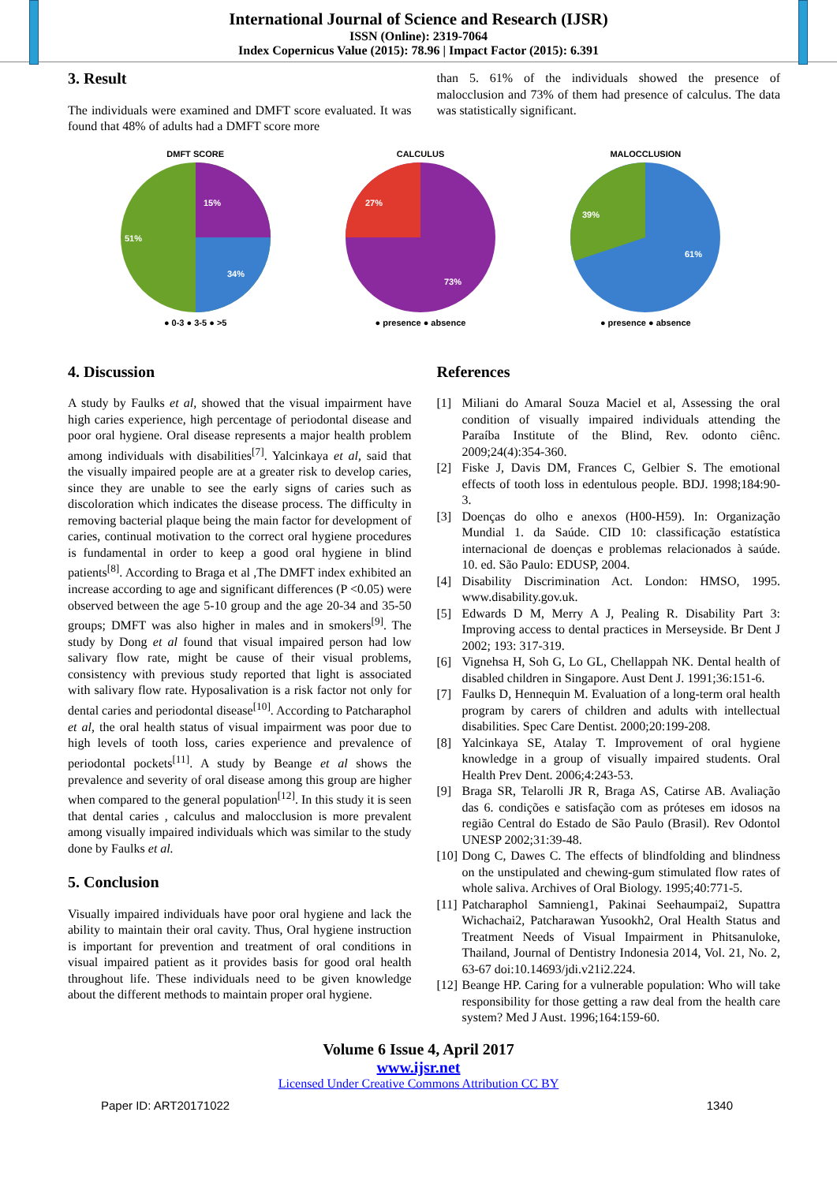International Journal of Science and Research (IJSR)
ISSN (Online): 2319-7064
Index Copernicus Value (2015): 78.96 | Impact Factor (2015): 6.391
3. Result
The individuals were examined and DMFT score evaluated. It was found that 48% of adults had a DMFT score more
than 5. 61% of the individuals showed the presence of malocclusion and 73% of them had presence of calculus. The data was statistically significant.
DMFT SCORE
15%
34%
51%
● 0-3 ● 3-5 ● >5
CALCULUS
27%
73%
● presence ● absence
MALOCCLUSION
39%
61%
● presence ● absence
4. Discussion
A study by Faulks et al, showed that the visual impairment have high caries experience, high percentage of periodontal disease and poor oral hygiene. Oral disease represents a major health problem among individuals with disabilities<sup>[7]</sup>. Yalcinkaya et al, said that the visually impaired people are at a greater risk to develop caries, since they are unable to see the early signs of caries such as discoloration which indicates the disease process. The difficulty in removing bacterial plaque being the main factor for development of caries, continual motivation to the correct oral hygiene procedures is fundamental in order to keep a good oral hygiene in blind patients<sup>[8]</sup>. According to Braga et al ,The DMFT index exhibited an increase according to age and significant differences (P <0.05) were observed between the age 5-10 group and the age 20-34 and 35-50 groups; DMFT was also higher in males and in smokers<sup>[9]</sup>. The study by Dong et al found that visual impaired person had low salivary flow rate, might be cause of their visual problems, consistency with previous study reported that light is associated with salivary flow rate. Hyposalivation is a risk factor not only for dental caries and periodontal disease<sup>[10]</sup>. According to Patcharaphol et al, the oral health status of visual impairment was poor due to high levels of tooth loss, caries experience and prevalence of periodontal pockets<sup>[11]</sup>. A study by Beange et al shows the prevalence and severity of oral disease among this group are higher when compared to the general population<sup>[12]</sup>. In this study it is seen that dental caries , calculus and malocclusion is more prevalent among visually impaired individuals which was similar to the study done by Faulks et al.
5. Conclusion
Visually impaired individuals have poor oral hygiene and lack the ability to maintain their oral cavity. Thus, Oral hygiene instruction is important for prevention and treatment of oral conditions in visual impaired patient as it provides basis for good oral health throughout life. These individuals need to be given knowledge about the different methods to maintain proper oral hygiene.
References
[1] Miliani do Amaral Souza Maciel et al, Assessing the oral condition of visually impaired individuals attending the Paraíba Institute of the Blind, Rev. odonto ciênc. 2009;24(4):354-360.
[2] Fiske J, Davis DM, Frances C, Gelbier S. The emotional effects of tooth loss in edentulous people. BDJ. 1998;184:90-3.
[3] Doenças do olho e anexos (H00-H59). In: Organização Mundial 1. da Saúde. CID 10: classificação estatística internacional de doenças e problemas relacionados à saúde. 10. ed. São Paulo: EDUSP, 2004.
[4] Disability Discrimination Act. London: HMSO, 1995. www.disability.gov.uk.
[5] Edwards D M, Merry A J, Pealing R. Disability Part 3: Improving access to dental practices in Merseyside. Br Dent J 2002; 193: 317-319.
[6] Vignehsa H, Soh G, Lo GL, Chellappah NK. Dental health of disabled children in Singapore. Aust Dent J. 1991;36:151-6.
[7] Faulks D, Hennequin M. Evaluation of a long-term oral health program by carers of children and adults with intellectual disabilities. Spec Care Dentist. 2000;20:199-208.
[8] Yalcinkaya SE, Atalay T. Improvement of oral hygiene knowledge in a group of visually impaired students. Oral Health Prev Dent. 2006;4:243-53.
[9] Braga SR, Telarolli JR R, Braga AS, Catirse AB. Avaliação das 6. condições e satisfação com as próteses em idosos na região Central do Estado de São Paulo (Brasil). Rev Odontol UNESP 2002;31:39-48.
[10] Dong C, Dawes C. The effects of blindfolding and blindness on the unstipulated and chewing-gum stimulated flow rates of whole saliva. Archives of Oral Biology. 1995;40:771-5.
[11] Patcharaphol Samnieng1, Pakinai Seehaumpai2, Supattra Wichachai2, Patcharawan Yusookh2, Oral Health Status and Treatment Needs of Visual Impairment in Phitsanuloke, Thailand, Journal of Dentistry Indonesia 2014, Vol. 21, No. 2, 63-67 doi:10.14693/jdi.v21i2.224.
[12] Beange HP. Caring for a vulnerable population: Who will take responsibility for those getting a raw deal from the health care system? Med J Aust. 1996;164:159-60.
Volume 6 Issue 4, April 2017
www.ijsr.net
Licensed Under Creative Commons Attribution CC BY
Paper ID: ART20171022 1340